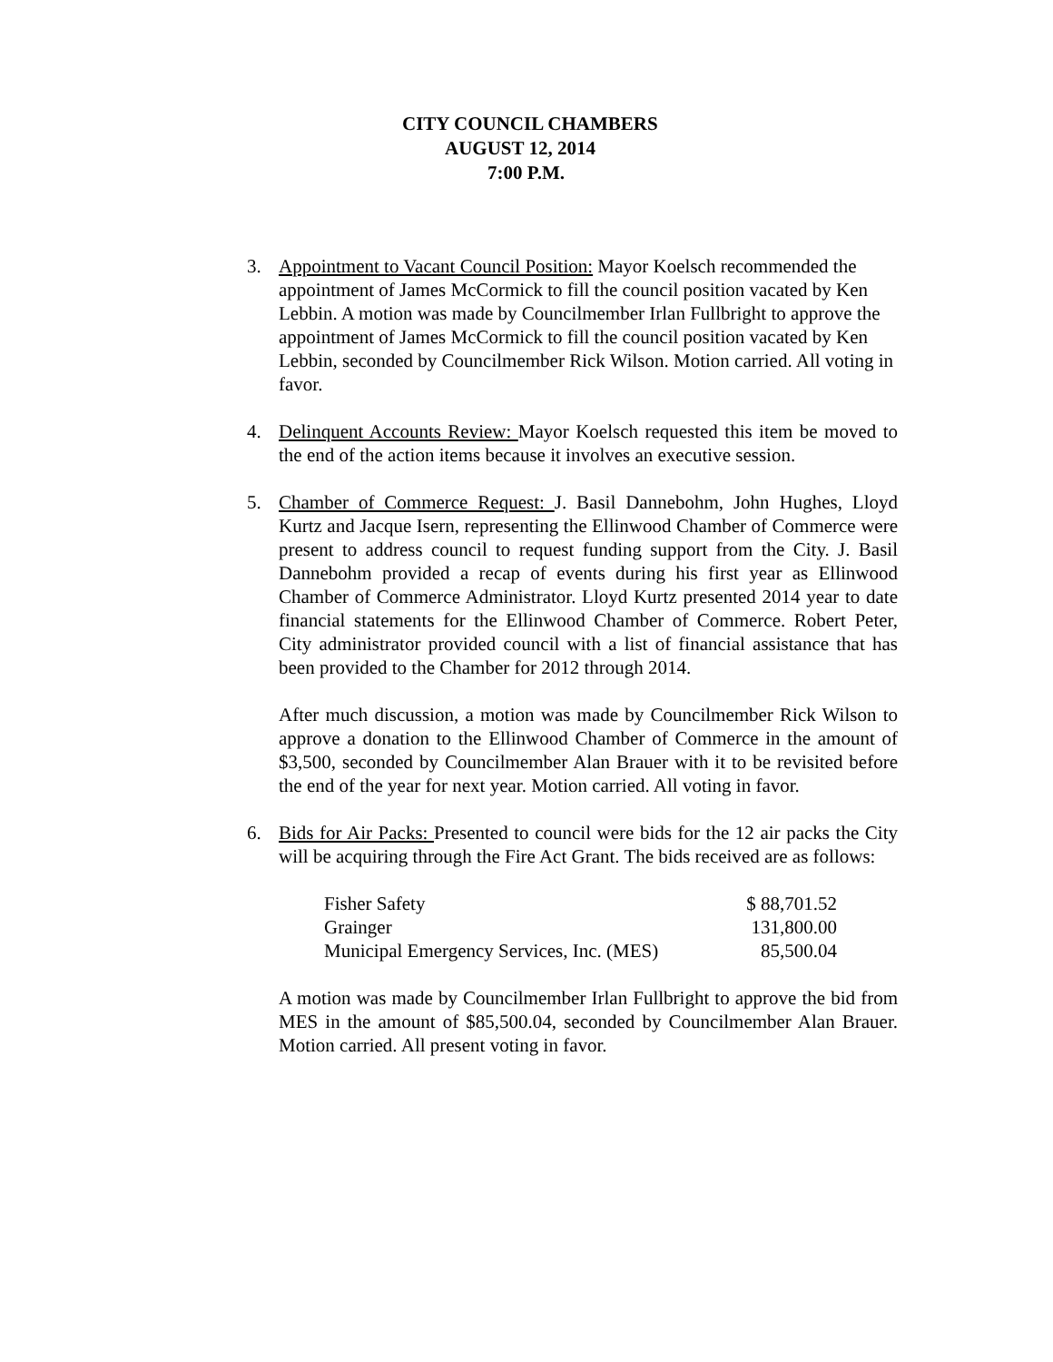CITY COUNCIL CHAMBERS
AUGUST 12, 2014
7:00 P.M.
3. Appointment to Vacant Council Position: Mayor Koelsch recommended the appointment of James McCormick to fill the council position vacated by Ken Lebbin. A motion was made by Councilmember Irlan Fullbright to approve the appointment of James McCormick to fill the council position vacated by Ken Lebbin, seconded by Councilmember Rick Wilson. Motion carried. All voting in favor.
4. Delinquent Accounts Review: Mayor Koelsch requested this item be moved to the end of the action items because it involves an executive session.
5. Chamber of Commerce Request: J. Basil Dannebohm, John Hughes, Lloyd Kurtz and Jacque Isern, representing the Ellinwood Chamber of Commerce were present to address council to request funding support from the City. J. Basil Dannebohm provided a recap of events during his first year as Ellinwood Chamber of Commerce Administrator. Lloyd Kurtz presented 2014 year to date financial statements for the Ellinwood Chamber of Commerce. Robert Peter, City administrator provided council with a list of financial assistance that has been provided to the Chamber for 2012 through 2014.
After much discussion, a motion was made by Councilmember Rick Wilson to approve a donation to the Ellinwood Chamber of Commerce in the amount of $3,500, seconded by Councilmember Alan Brauer with it to be revisited before the end of the year for next year. Motion carried. All voting in favor.
6. Bids for Air Packs: Presented to council were bids for the 12 air packs the City will be acquiring through the Fire Act Grant. The bids received are as follows:
| Fisher Safety | $ 88,701.52 |
| Grainger | 131,800.00 |
| Municipal Emergency Services, Inc. (MES) | 85,500.04 |
A motion was made by Councilmember Irlan Fullbright to approve the bid from MES in the amount of $85,500.04, seconded by Councilmember Alan Brauer. Motion carried. All present voting in favor.